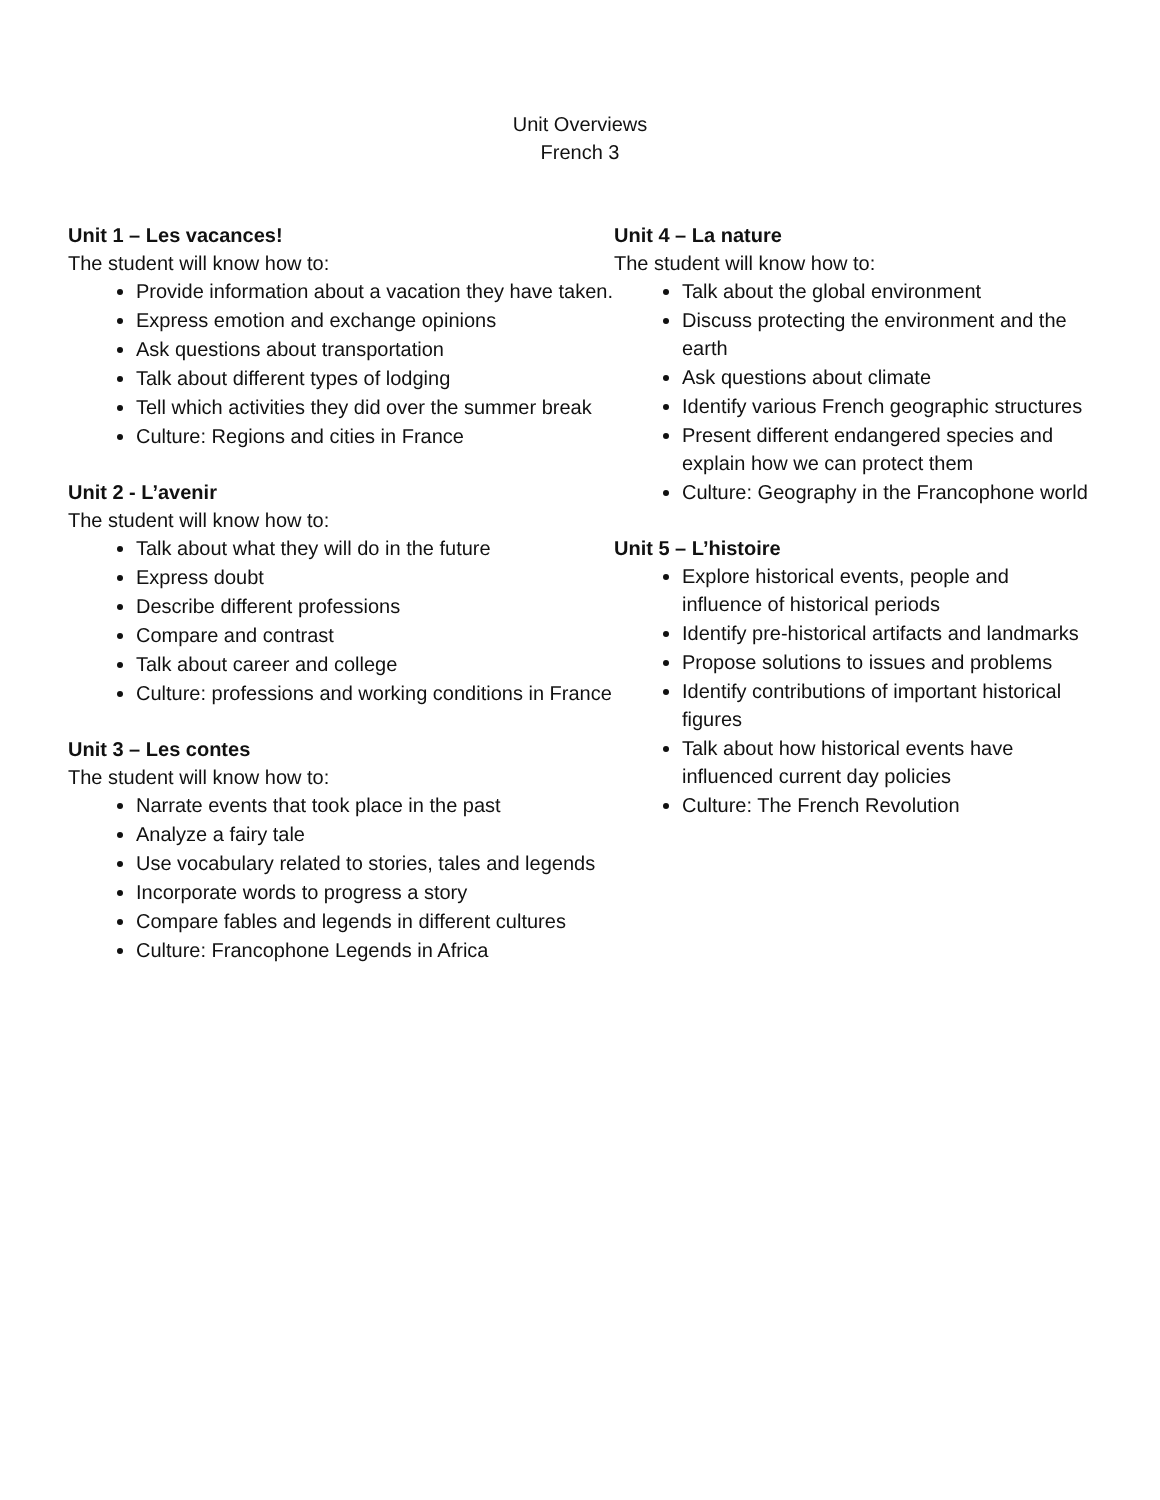Unit Overviews
French 3
Unit 1 – Les vacances!
The student will know how to:
Provide information about a vacation they have taken.
Express emotion and exchange opinions
Ask questions about transportation
Talk about different types of lodging
Tell which activities they did over the summer break
Culture: Regions and cities in France
Unit 2 - L’avenir
The student will know how to:
Talk about what they will do in the future
Express doubt
Describe different professions
Compare and contrast
Talk about career and college
Culture: professions and working conditions in France
Unit 3 – Les contes
The student will know how to:
Narrate events that took place in the past
Analyze a fairy tale
Use vocabulary related to stories, tales and legends
Incorporate words to progress a story
Compare fables and legends in different cultures
Culture: Francophone Legends in Africa
Unit 4 – La nature
The student will know how to:
Talk about the global environment
Discuss protecting the environment and the earth
Ask questions about climate
Identify various French geographic structures
Present different endangered species and explain how we can protect them
Culture: Geography in the Francophone world
Unit 5 – L’histoire
Explore historical events, people and influence of historical periods
Identify pre-historical artifacts and landmarks
Propose solutions to issues and problems
Identify contributions of important historical figures
Talk about how historical events have influenced current day policies
Culture: The French Revolution